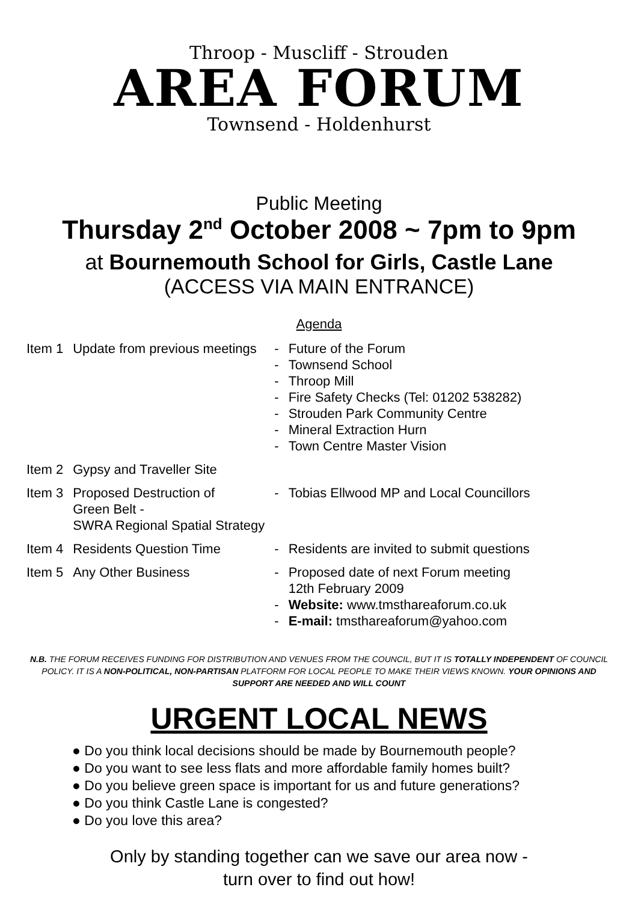Throop - Muscliff - Strouden
AREA FORUM
Townsend - Holdenhurst
Public Meeting
Thursday 2<sup>nd</sup> October 2008 ~ 7pm to 9pm
at Bournemouth School for Girls, Castle Lane
(ACCESS VIA MAIN ENTRANCE)
Agenda
| Item 1 | Update from previous meetings | - - - - - - - | Future of the Forum Townsend School Throop Mill Fire Safety Checks (Tel: 01202 538282) Strouden Park Community Centre Mineral Extraction Hurn Town Centre Master Vision |
| Item 2 | Gypsy and Traveller Site | | |
| Item 3 | Proposed Destruction of Green Belt - SWRA Regional Spatial Strategy | - | Tobias Ellwood MP and Local Councillors |
| Item 4 | Residents Question Time | - | Residents are invited to submit questions |
| Item 5 | Any Other Business | - - - | Proposed date of next Forum meeting 12th February 2009 Website: www.tmsthareaforum.co.uk E-mail: tmsthareaforum@yahoo.com |
N.B. THE FORUM RECEIVES FUNDING FOR DISTRIBUTION AND VENUES FROM THE COUNCIL, BUT IT IS TOTALLY INDEPENDENT OF COUNCIL POLICY. IT IS A NON-POLITICAL, NON-PARTISAN PLATFORM FOR LOCAL PEOPLE TO MAKE THEIR VIEWS KNOWN. YOUR OPINIONS AND SUPPORT ARE NEEDED AND WILL COUNT
URGENT LOCAL NEWS
● Do you think local decisions should be made by Bournemouth people?
● Do you want to see less flats and more affordable family homes built?
● Do you believe green space is important for us and future generations?
● Do you think Castle Lane is congested?
● Do you love this area?
Only by standing together can we save our area now -
turn over to find out how!